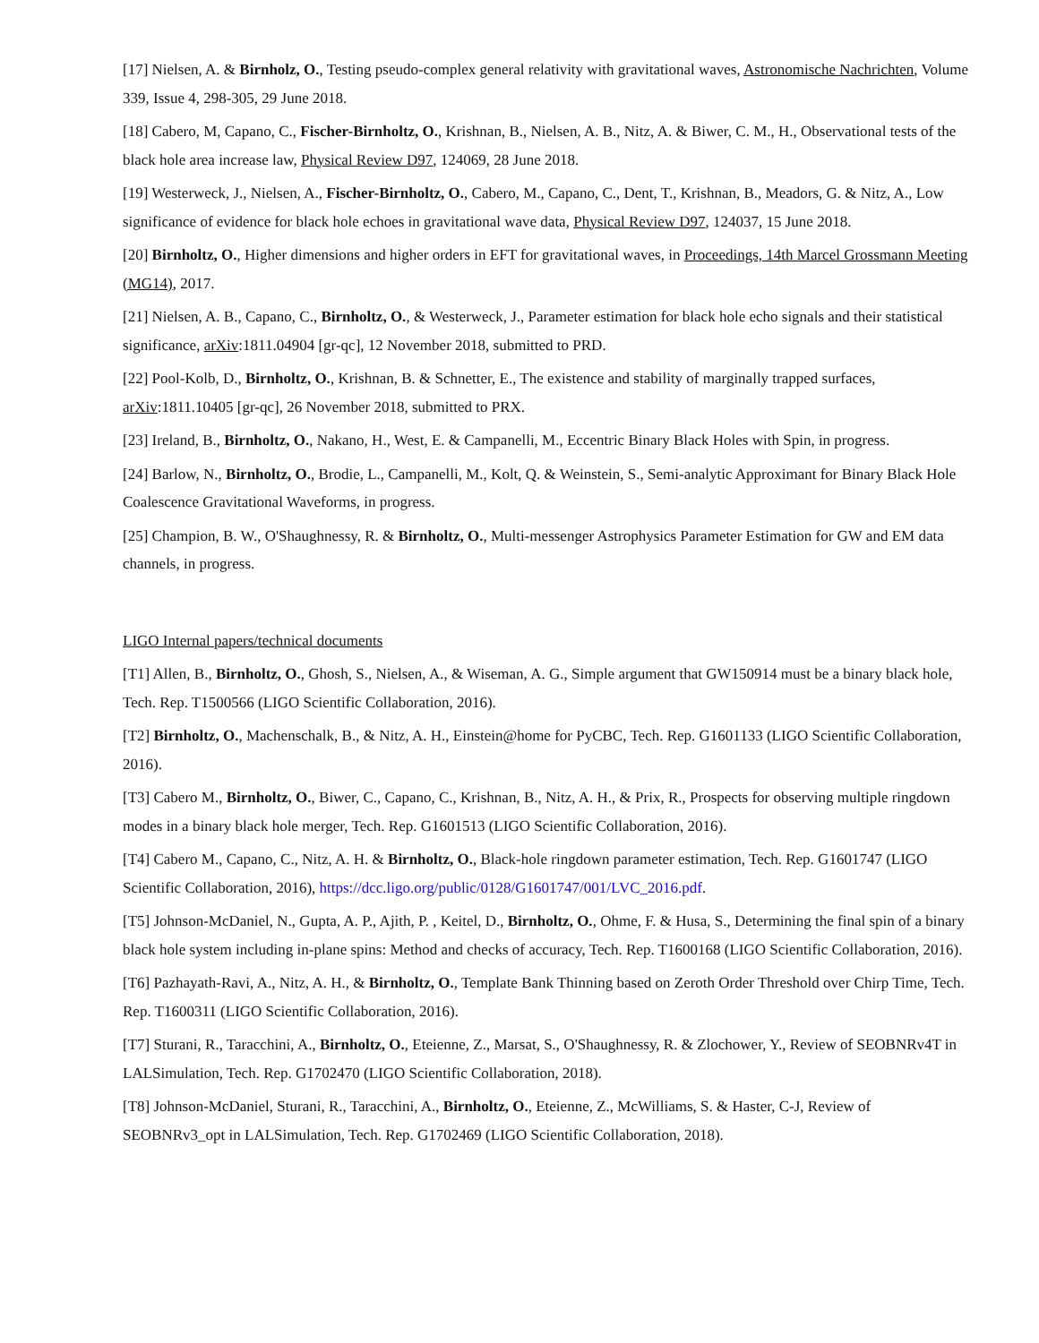[17] Nielsen, A. & Birnholz, O., Testing pseudo-complex general relativity with gravitational waves, Astronomische Nachrichten, Volume 339, Issue 4, 298-305, 29 June 2018.
[18] Cabero, M, Capano, C., Fischer-Birnholtz, O., Krishnan, B., Nielsen, A. B., Nitz, A. & Biwer, C. M., H., Observational tests of the black hole area increase law, Physical Review D97, 124069, 28 June 2018.
[19] Westerweck, J., Nielsen, A., Fischer-Birnholtz, O., Cabero, M., Capano, C., Dent, T., Krishnan, B., Meadors, G. & Nitz, A., Low significance of evidence for black hole echoes in gravitational wave data, Physical Review D97, 124037, 15 June 2018.
[20] Birnholtz, O., Higher dimensions and higher orders in EFT for gravitational waves, in Proceedings, 14th Marcel Grossmann Meeting (MG14), 2017.
[21] Nielsen, A. B., Capano, C., Birnholtz, O., & Westerweck, J., Parameter estimation for black hole echo signals and their statistical significance, arXiv:1811.04904 [gr-qc], 12 November 2018, submitted to PRD.
[22] Pool-Kolb, D., Birnholtz, O., Krishnan, B. & Schnetter, E., The existence and stability of marginally trapped surfaces, arXiv:1811.10405 [gr-qc], 26 November 2018, submitted to PRX.
[23] Ireland, B., Birnholtz, O., Nakano, H., West, E. & Campanelli, M., Eccentric Binary Black Holes with Spin, in progress.
[24] Barlow, N., Birnholtz, O., Brodie, L., Campanelli, M., Kolt, Q. & Weinstein, S., Semi-analytic Approximant for Binary Black Hole Coalescence Gravitational Waveforms, in progress.
[25] Champion, B. W., O'Shaughnessy, R. & Birnholtz, O., Multi-messenger Astrophysics Parameter Estimation for GW and EM data channels, in progress.
LIGO Internal papers/technical documents
[T1] Allen, B., Birnholtz, O., Ghosh, S., Nielsen, A., & Wiseman, A. G., Simple argument that GW150914 must be a binary black hole, Tech. Rep. T1500566 (LIGO Scientific Collaboration, 2016).
[T2] Birnholtz, O., Machenschalk, B., & Nitz, A. H., Einstein@home for PyCBC, Tech. Rep. G1601133 (LIGO Scientific Collaboration, 2016).
[T3] Cabero M., Birnholtz, O., Biwer, C., Capano, C., Krishnan, B., Nitz, A. H., & Prix, R., Prospects for observing multiple ringdown modes in a binary black hole merger, Tech. Rep. G1601513 (LIGO Scientific Collaboration, 2016).
[T4] Cabero M., Capano, C., Nitz, A. H. & Birnholtz, O., Black-hole ringdown parameter estimation, Tech. Rep. G1601747 (LIGO Scientific Collaboration, 2016), https://dcc.ligo.org/public/0128/G1601747/001/LVC_2016.pdf.
[T5] Johnson-McDaniel, N., Gupta, A. P., Ajith, P. , Keitel, D., Birnholtz, O., Ohme, F. & Husa, S., Determining the final spin of a binary black hole system including in-plane spins: Method and checks of accuracy, Tech. Rep. T1600168 (LIGO Scientific Collaboration, 2016).
[T6] Pazhayath-Ravi, A., Nitz, A. H., & Birnholtz, O., Template Bank Thinning based on Zeroth Order Threshold over Chirp Time, Tech. Rep. T1600311 (LIGO Scientific Collaboration, 2016).
[T7] Sturani, R., Taracchini, A., Birnholtz, O., Eteienne, Z., Marsat, S., O'Shaughnessy, R. & Zlochower, Y., Review of SEOBNRv4T in LALSimulation, Tech. Rep. G1702470 (LIGO Scientific Collaboration, 2018).
[T8] Johnson-McDaniel, Sturani, R., Taracchini, A., Birnholtz, O., Eteienne, Z., McWilliams, S. & Haster, C-J, Review of SEOBNRv3_opt in LALSimulation, Tech. Rep. G1702469 (LIGO Scientific Collaboration, 2018).